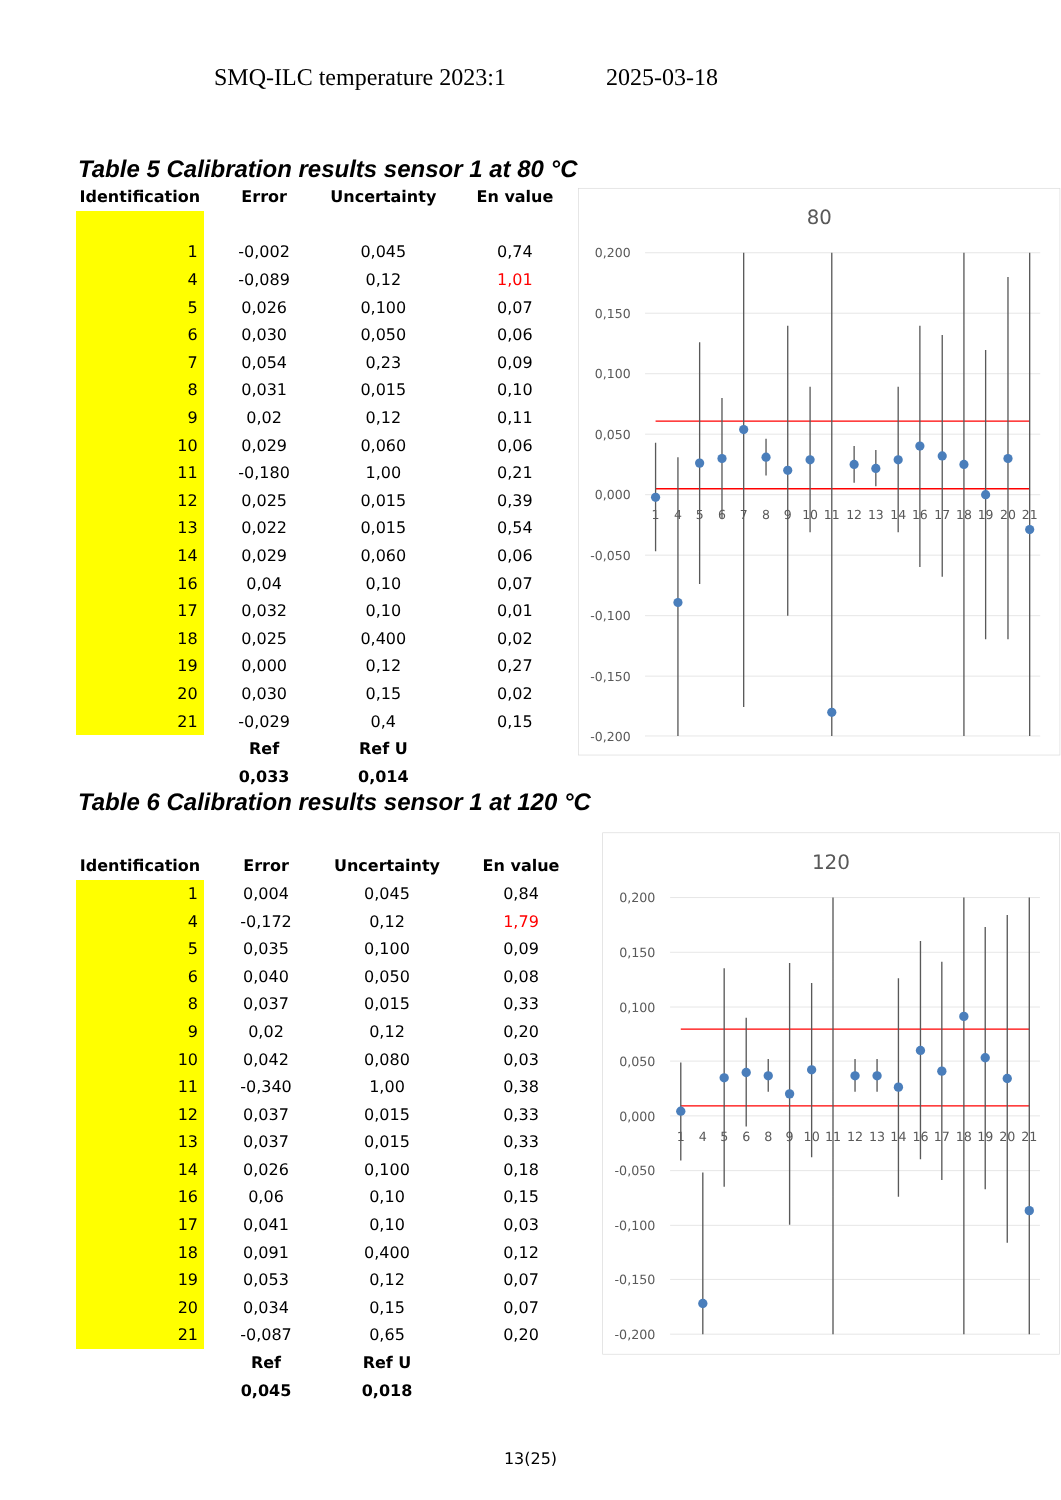SMQ-ILC temperature 2023:1 2025-03-18
Table 5 Calibration results sensor 1 at 80 °C
| Identification | Error | Uncertainty | En value |
| --- | --- | --- | --- |
| 1 | -0,002 | 0,045 | 0,74 |
| 4 | -0,089 | 0,12 | 1,01 |
| 5 | 0,026 | 0,100 | 0,07 |
| 6 | 0,030 | 0,050 | 0,06 |
| 7 | 0,054 | 0,23 | 0,09 |
| 8 | 0,031 | 0,015 | 0,10 |
| 9 | 0,02 | 0,12 | 0,11 |
| 10 | 0,029 | 0,060 | 0,06 |
| 11 | -0,180 | 1,00 | 0,21 |
| 12 | 0,025 | 0,015 | 0,39 |
| 13 | 0,022 | 0,015 | 0,54 |
| 14 | 0,029 | 0,060 | 0,06 |
| 16 | 0,04 | 0,10 | 0,07 |
| 17 | 0,032 | 0,10 | 0,01 |
| 18 | 0,025 | 0,400 | 0,02 |
| 19 | 0,000 | 0,12 | 0,27 |
| 20 | 0,030 | 0,15 | 0,02 |
| 21 | -0,029 | 0,4 | 0,15 |
| | Ref | Ref U | |
| | 0,033 | 0,014 | |
80
0,200
0,150
0,100
0,050
0,000
-0,050
-0,100
-0,150
-0,200
1
4
5
6
7
8
9
10
11
12
13
14
16
17
18
19
20
21
Table 6 Calibration results sensor 1 at 120 °C
| Identification | Error | Uncertainty | En value |
| --- | --- | --- | --- |
| 1 | 0,004 | 0,045 | 0,84 |
| 4 | -0,172 | 0,12 | 1,79 |
| 5 | 0,035 | 0,100 | 0,09 |
| 6 | 0,040 | 0,050 | 0,08 |
| 8 | 0,037 | 0,015 | 0,33 |
| 9 | 0,02 | 0,12 | 0,20 |
| 10 | 0,042 | 0,080 | 0,03 |
| 11 | -0,340 | 1,00 | 0,38 |
| 12 | 0,037 | 0,015 | 0,33 |
| 13 | 0,037 | 0,015 | 0,33 |
| 14 | 0,026 | 0,100 | 0,18 |
| 16 | 0,06 | 0,10 | 0,15 |
| 17 | 0,041 | 0,10 | 0,03 |
| 18 | 0,091 | 0,400 | 0,12 |
| 19 | 0,053 | 0,12 | 0,07 |
| 20 | 0,034 | 0,15 | 0,07 |
| 21 | -0,087 | 0,65 | 0,20 |
| | Ref | Ref U | |
| | 0,045 | 0,018 | |
120
0,200
0,150
0,100
0,050
0,000
-0,050
-0,100
-0,150
-0,200
1
4
5
6
8
9
10
11
12
13
14
16
17
18
19
20
21
13(25)